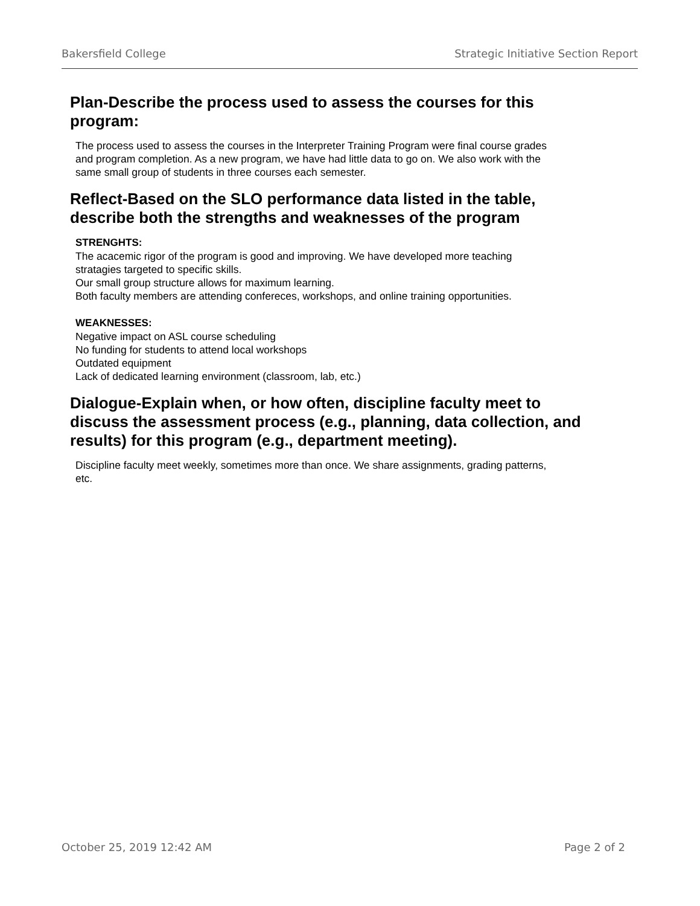Bakersfield College Strategic Initiative Section Report
Plan-Describe the process used to assess the courses for this program:
The process used to assess the courses in the Interpreter Training Program were final course grades and program completion. As a new program, we have had little data to go on. We also work with the same small group of students in three courses each semester.
Reflect-Based on the SLO performance data listed in the table, describe both the strengths and weaknesses of the program
STRENGHTS:
The acacemic rigor of the program is good and improving. We have developed more teaching stratagies targeted to specific skills.
Our small group structure allows for maximum learning.
Both faculty members are attending confereces, workshops, and online training opportunities.
WEAKNESSES:
Negative impact on ASL course scheduling
No funding for students to attend local workshops
Outdated equipment
Lack of dedicated learning environment (classroom, lab, etc.)
Dialogue-Explain when, or how often, discipline faculty meet to discuss the assessment process (e.g., planning, data collection, and results) for this program (e.g., department meeting).
Discipline faculty meet weekly, sometimes more than once. We share assignments, grading patterns, etc.
October 25, 2019 12:42 AM Page 2 of 2